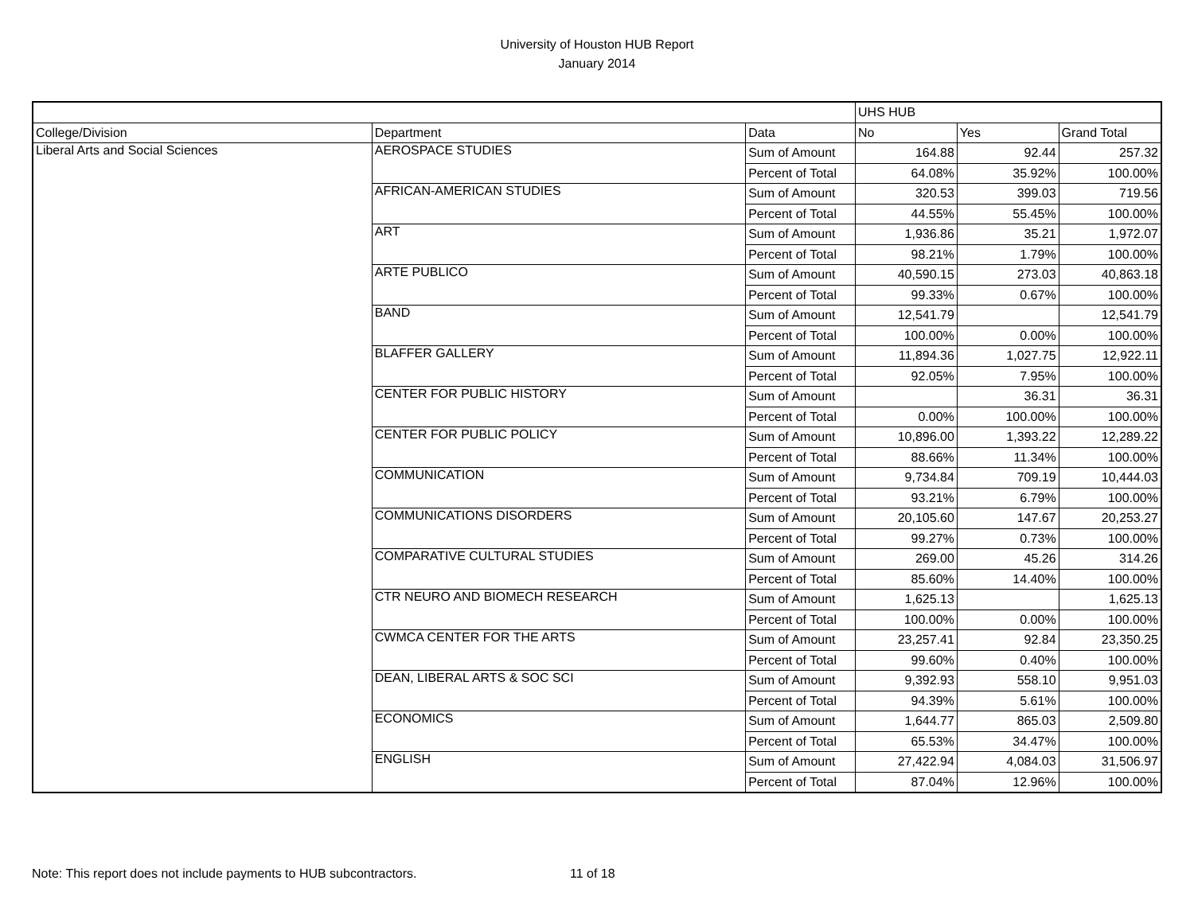University of Houston HUB Report
January 2014
| | | | UHS HUB | | |
| --- | --- | --- | --- | --- | --- |
| College/Division | Department | Data | No | Yes | Grand Total |
| Liberal Arts and Social Sciences | AEROSPACE STUDIES | Sum of Amount | 164.88 | 92.44 | 257.32 |
| | | Percent of Total | 64.08% | 35.92% | 100.00% |
| | AFRICAN-AMERICAN STUDIES | Sum of Amount | 320.53 | 399.03 | 719.56 |
| | | Percent of Total | 44.55% | 55.45% | 100.00% |
| | ART | Sum of Amount | 1,936.86 | 35.21 | 1,972.07 |
| | | Percent of Total | 98.21% | 1.79% | 100.00% |
| | ARTE PUBLICO | Sum of Amount | 40,590.15 | 273.03 | 40,863.18 |
| | | Percent of Total | 99.33% | 0.67% | 100.00% |
| | BAND | Sum of Amount | 12,541.79 | | 12,541.79 |
| | | Percent of Total | 100.00% | 0.00% | 100.00% |
| | BLAFFER GALLERY | Sum of Amount | 11,894.36 | 1,027.75 | 12,922.11 |
| | | Percent of Total | 92.05% | 7.95% | 100.00% |
| | CENTER FOR PUBLIC HISTORY | Sum of Amount | | 36.31 | 36.31 |
| | | Percent of Total | 0.00% | 100.00% | 100.00% |
| | CENTER FOR PUBLIC POLICY | Sum of Amount | 10,896.00 | 1,393.22 | 12,289.22 |
| | | Percent of Total | 88.66% | 11.34% | 100.00% |
| | COMMUNICATION | Sum of Amount | 9,734.84 | 709.19 | 10,444.03 |
| | | Percent of Total | 93.21% | 6.79% | 100.00% |
| | COMMUNICATIONS DISORDERS | Sum of Amount | 20,105.60 | 147.67 | 20,253.27 |
| | | Percent of Total | 99.27% | 0.73% | 100.00% |
| | COMPARATIVE CULTURAL STUDIES | Sum of Amount | 269.00 | 45.26 | 314.26 |
| | | Percent of Total | 85.60% | 14.40% | 100.00% |
| | CTR NEURO AND BIOMECH RESEARCH | Sum of Amount | 1,625.13 | | 1,625.13 |
| | | Percent of Total | 100.00% | 0.00% | 100.00% |
| | CWMCA CENTER FOR THE ARTS | Sum of Amount | 23,257.41 | 92.84 | 23,350.25 |
| | | Percent of Total | 99.60% | 0.40% | 100.00% |
| | DEAN, LIBERAL ARTS & SOC SCI | Sum of Amount | 9,392.93 | 558.10 | 9,951.03 |
| | | Percent of Total | 94.39% | 5.61% | 100.00% |
| | ECONOMICS | Sum of Amount | 1,644.77 | 865.03 | 2,509.80 |
| | | Percent of Total | 65.53% | 34.47% | 100.00% |
| | ENGLISH | Sum of Amount | 27,422.94 | 4,084.03 | 31,506.97 |
| | | Percent of Total | 87.04% | 12.96% | 100.00% |
Note: This report does not include payments to HUB subcontractors. 11 of 18